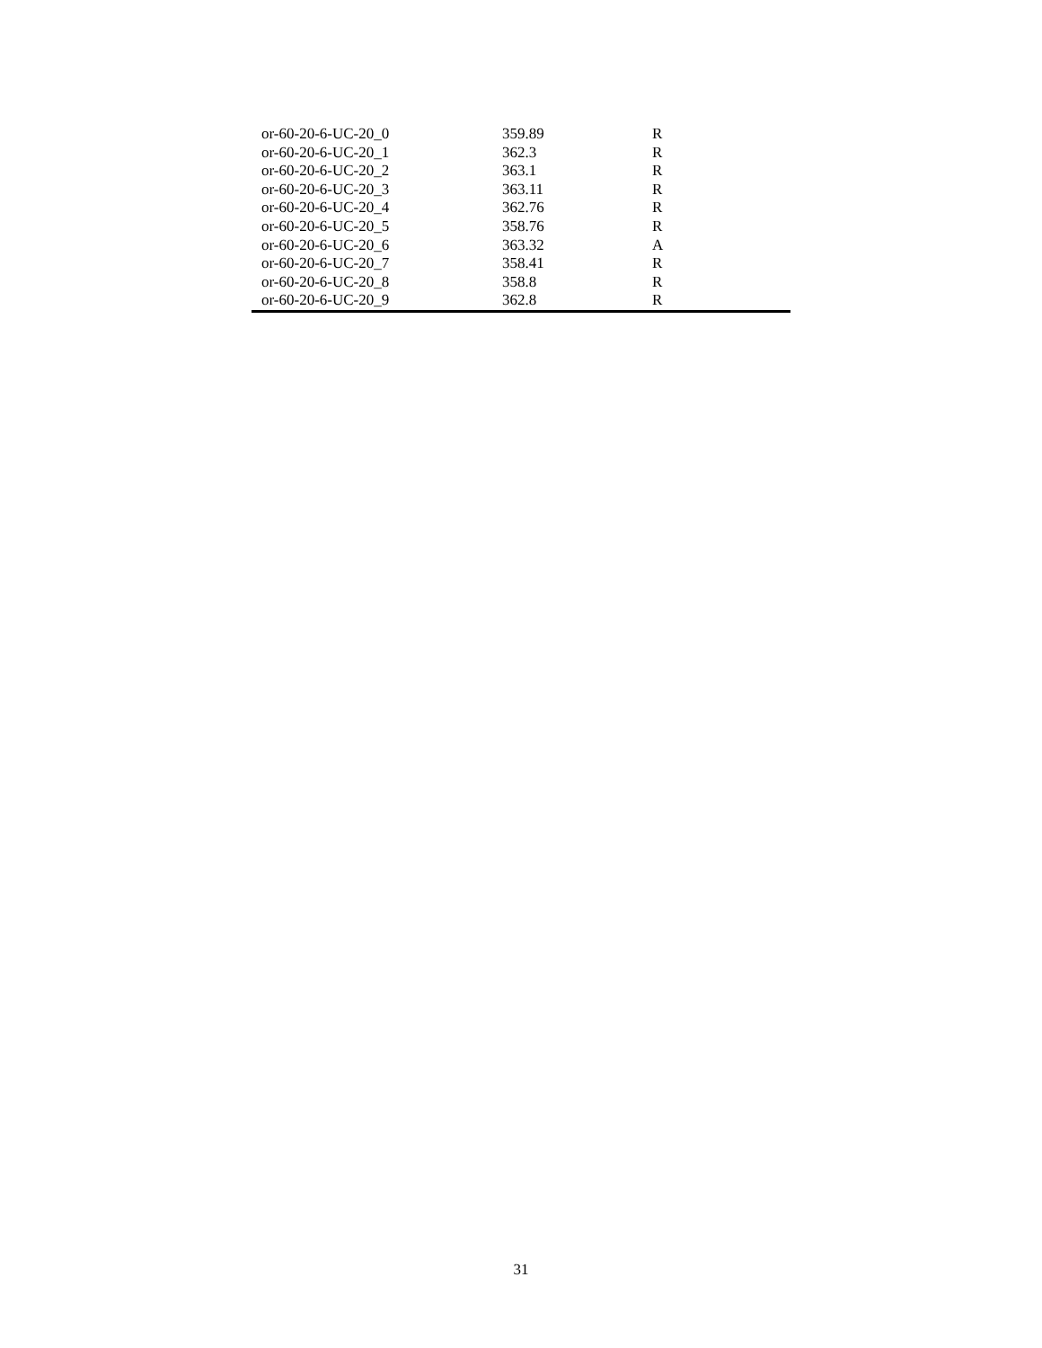| or-60-20-6-UC-20_0 | 359.89 | R |
| or-60-20-6-UC-20_1 | 362.3 | R |
| or-60-20-6-UC-20_2 | 363.1 | R |
| or-60-20-6-UC-20_3 | 363.11 | R |
| or-60-20-6-UC-20_4 | 362.76 | R |
| or-60-20-6-UC-20_5 | 358.76 | R |
| or-60-20-6-UC-20_6 | 363.32 | A |
| or-60-20-6-UC-20_7 | 358.41 | R |
| or-60-20-6-UC-20_8 | 358.8 | R |
| or-60-20-6-UC-20_9 | 362.8 | R |
31